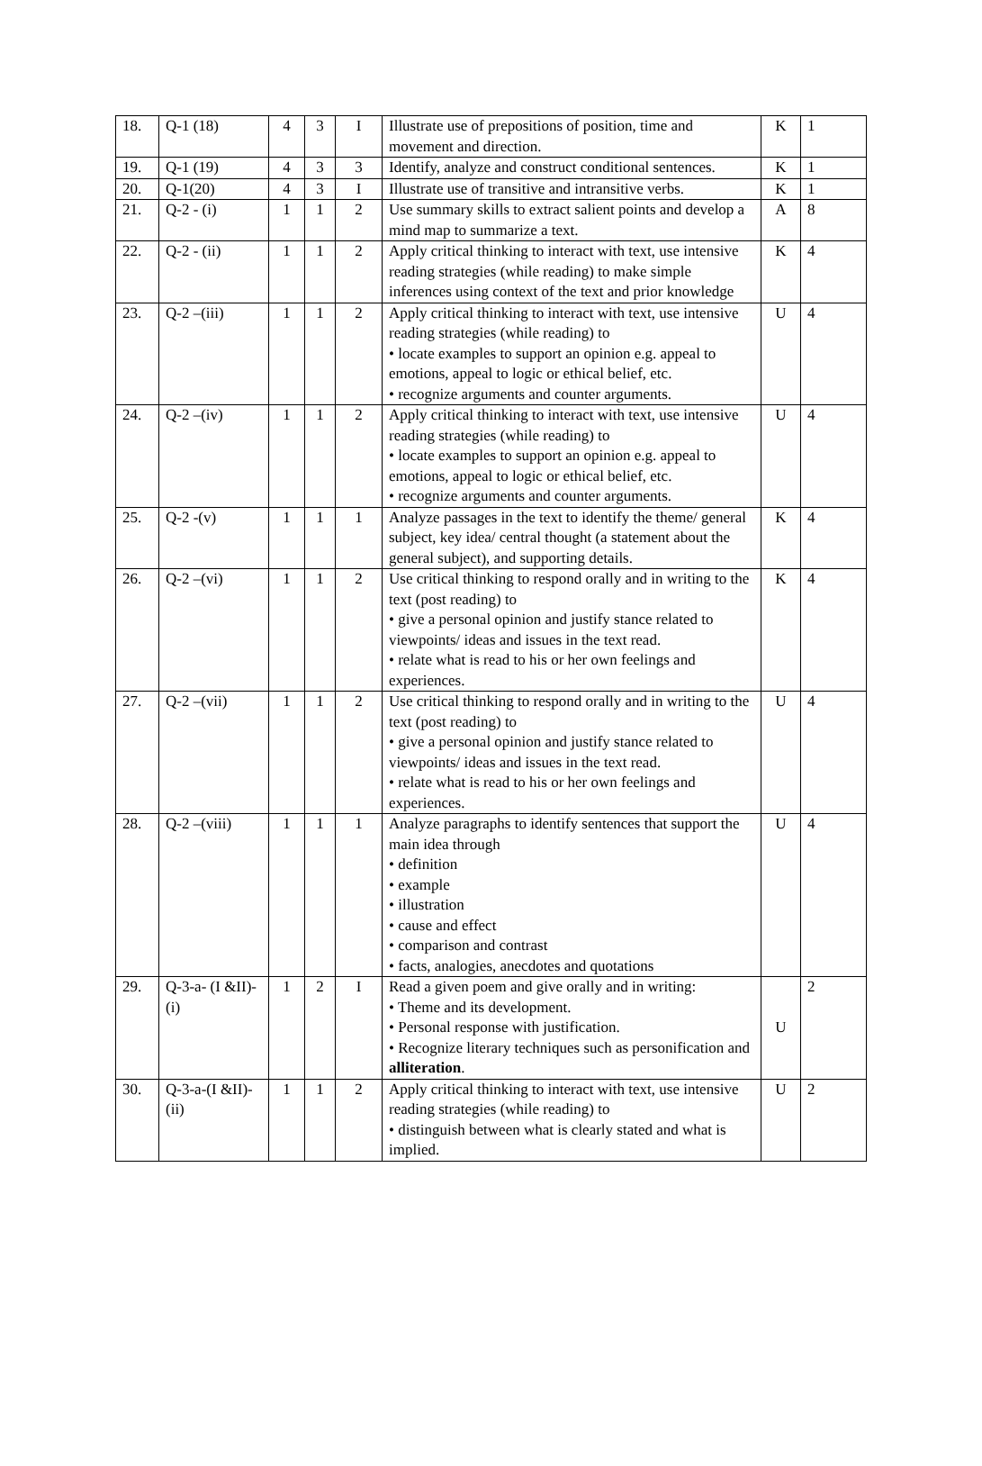| 18. | Q-1 (18) | 4 | 3 | I | Illustrate use of prepositions of position, time and movement and direction. | K | 1 |
| 19. | Q-1 (19) | 4 | 3 | 3 | Identify, analyze and construct conditional sentences. | K | 1 |
| 20. | Q-1(20) | 4 | 3 | I | Illustrate use of transitive and intransitive verbs. | K | 1 |
| 21. | Q-2 - (i) | 1 | 1 | 2 | Use summary skills to extract salient points and develop a mind map to summarize a text. | A | 8 |
| 22. | Q-2 - (ii) | 1 | 1 | 2 | Apply critical thinking to interact with text, use intensive reading strategies (while reading) to make simple inferences using context of the text and prior knowledge | K | 4 |
| 23. | Q-2 –(iii) | 1 | 1 | 2 | Apply critical thinking to interact with text, use intensive reading strategies (while reading) to • locate examples to support an opinion e.g. appeal to emotions, appeal to logic or ethical belief, etc. • recognize arguments and counter arguments. | U | 4 |
| 24. | Q-2 –(iv) | 1 | 1 | 2 | Apply critical thinking to interact with text, use intensive reading strategies (while reading) to • locate examples to support an opinion e.g. appeal to emotions, appeal to logic or ethical belief, etc. • recognize arguments and counter arguments. | U | 4 |
| 25. | Q-2 -(v) | 1 | 1 | 1 | Analyze passages in the text to identify the theme/ general subject, key idea/ central thought (a statement about the general subject), and supporting details. | K | 4 |
| 26. | Q-2 –(vi) | 1 | 1 | 2 | Use critical thinking to respond orally and in writing to the text (post reading) to • give a personal opinion and justify stance related to viewpoints/ ideas and issues in the text read. • relate what is read to his or her own feelings and experiences. | K | 4 |
| 27. | Q-2 –(vii) | 1 | 1 | 2 | Use critical thinking to respond orally and in writing to the text (post reading) to • give a personal opinion and justify stance related to viewpoints/ ideas and issues in the text read. • relate what is read to his or her own feelings and experiences. | U | 4 |
| 28. | Q-2 –(viii) | 1 | 1 | 1 | Analyze paragraphs to identify sentences that support the main idea through • definition • example • illustration • cause and effect • comparison and contrast • facts, analogies, anecdotes and quotations | U | 4 |
| 29. | Q-3-a- (I &II)-(i) | 1 | 2 | I | Read a given poem and give orally and in writing: • Theme and its development. • Personal response with justification. • Recognize literary techniques such as personification and alliteration . | U | 2 |
| 30. | Q-3-a-(I &II)- (ii) | 1 | 1 | 2 | Apply critical thinking to interact with text, use intensive reading strategies (while reading) to • distinguish between what is clearly stated and what is implied. | U | 2 |